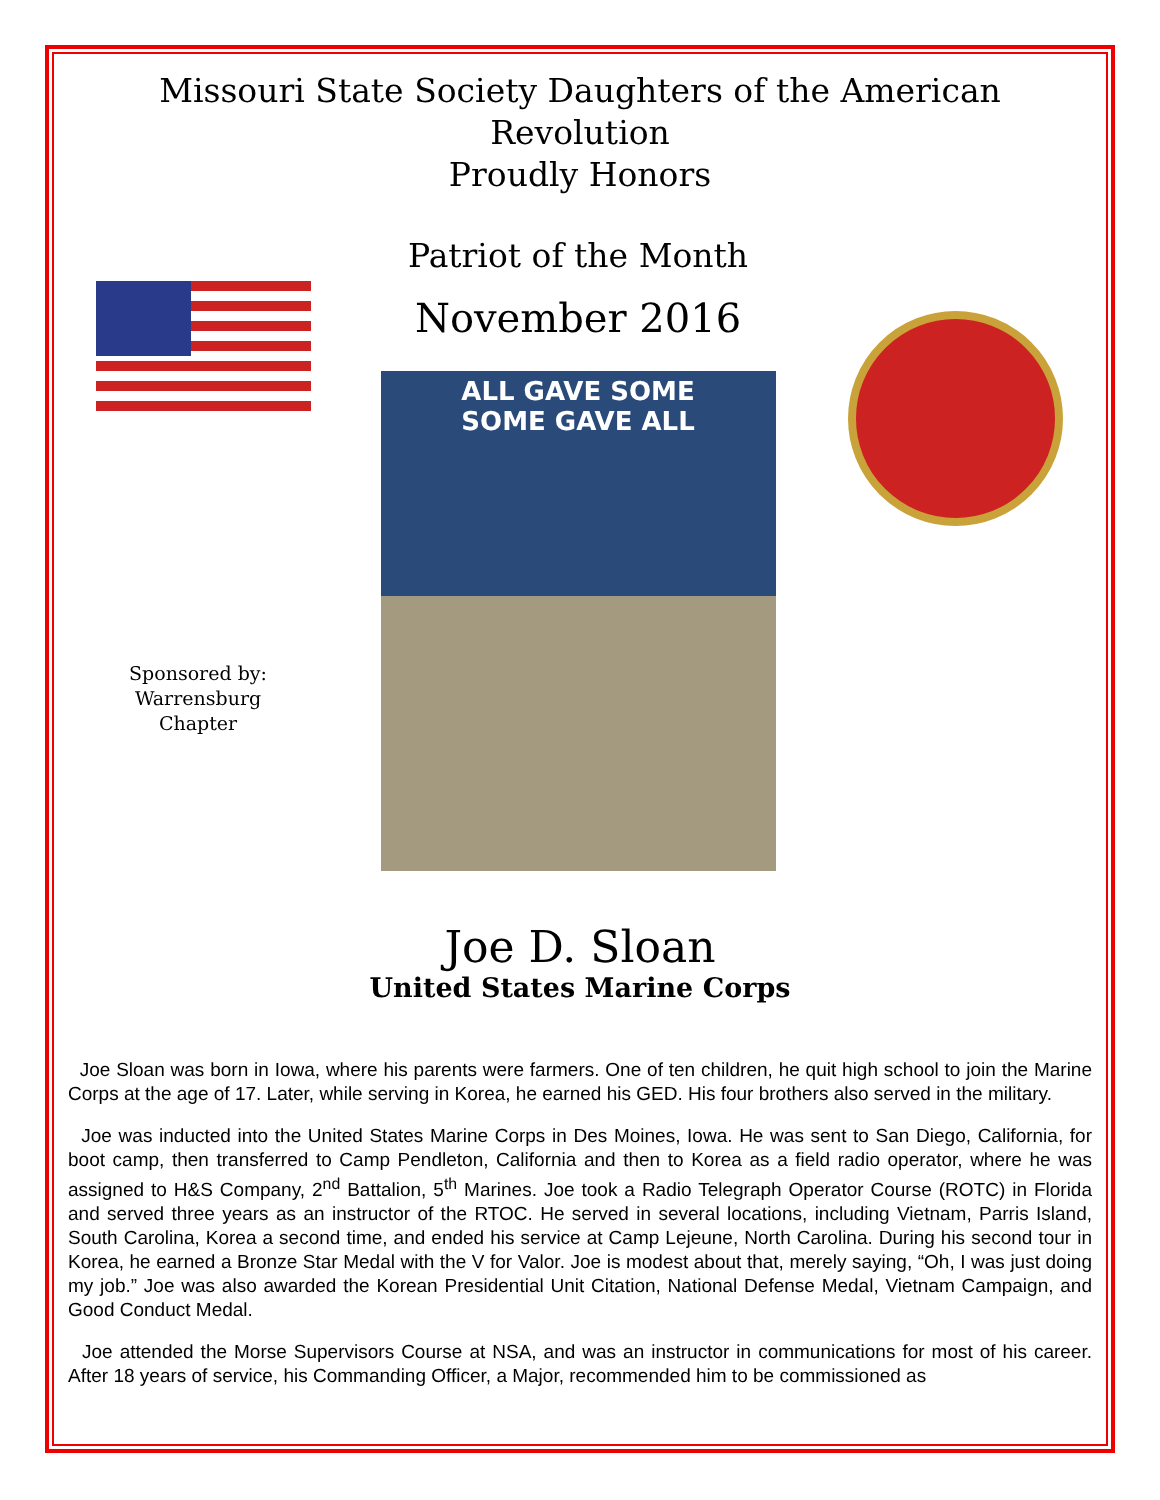Missouri State Society Daughters of the American Revolution
Proudly Honors
Sponsored by:
Warrensburg
Chapter
Patriot of the Month
November 2016
ALL GAVE SOME
SOME GAVE ALL
Joe D. Sloan
United States Marine Corps
Joe Sloan was born in Iowa, where his parents were farmers. One of ten children, he quit high school to join the Marine Corps at the age of 17. Later, while serving in Korea, he earned his GED. His four brothers also served in the military.
Joe was inducted into the United States Marine Corps in Des Moines, Iowa. He was sent to San Diego, California, for boot camp, then transferred to Camp Pendleton, California and then to Korea as a field radio operator, where he was assigned to H&S Company, 2<sup>nd</sup> Battalion, 5<sup>th</sup> Marines. Joe took a Radio Telegraph Operator Course (ROTC) in Florida and served three years as an instructor of the RTOC. He served in several locations, including Vietnam, Parris Island, South Carolina, Korea a second time, and ended his service at Camp Lejeune, North Carolina. During his second tour in Korea, he earned a Bronze Star Medal with the V for Valor. Joe is modest about that, merely saying, “Oh, I was just doing my job.” Joe was also awarded the Korean Presidential Unit Citation, National Defense Medal, Vietnam Campaign, and Good Conduct Medal.
Joe attended the Morse Supervisors Course at NSA, and was an instructor in communications for most of his career. After 18 years of service, his Commanding Officer, a Major, recommended him to be commissioned as